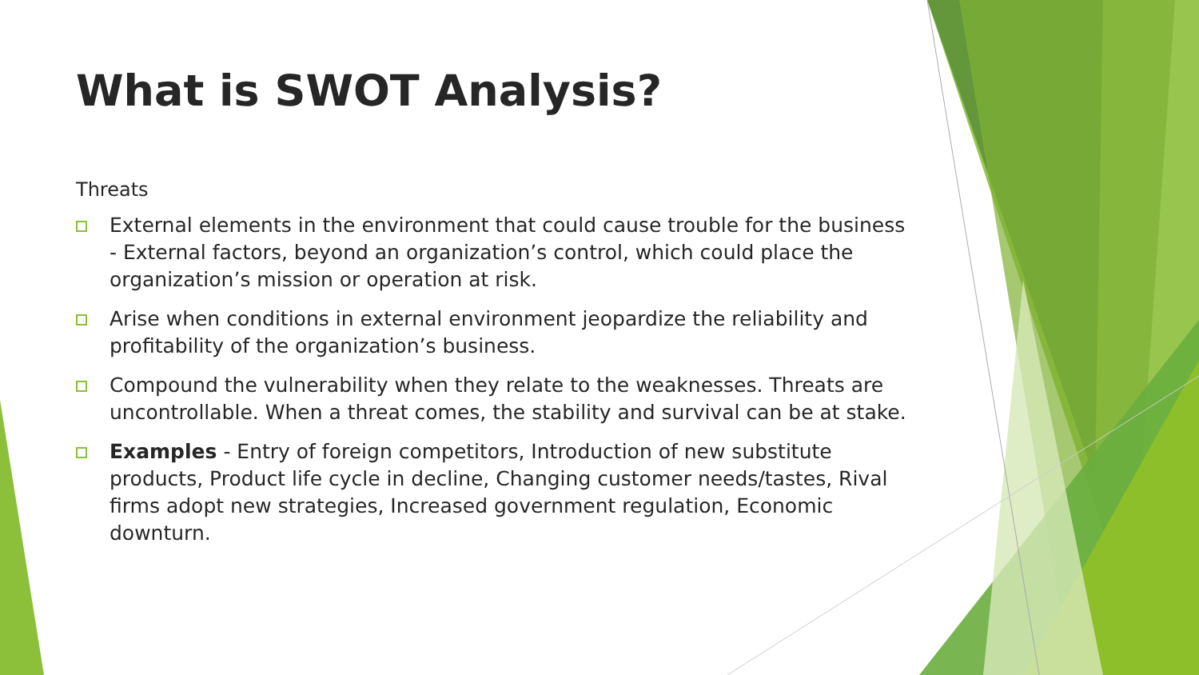What is SWOT Analysis?
Threats
External elements in the environment that could cause trouble for the business - External factors, beyond an organization’s control, which could place the organization’s mission or operation at risk.
Arise when conditions in external environment jeopardize the reliability and profitability of the organization’s business.
Compound the vulnerability when they relate to the weaknesses. Threats are uncontrollable. When a threat comes, the stability and survival can be at stake.
Examples - Entry of foreign competitors, Introduction of new substitute products, Product life cycle in decline, Changing customer needs/tastes, Rival firms adopt new strategies, Increased government regulation, Economic downturn.